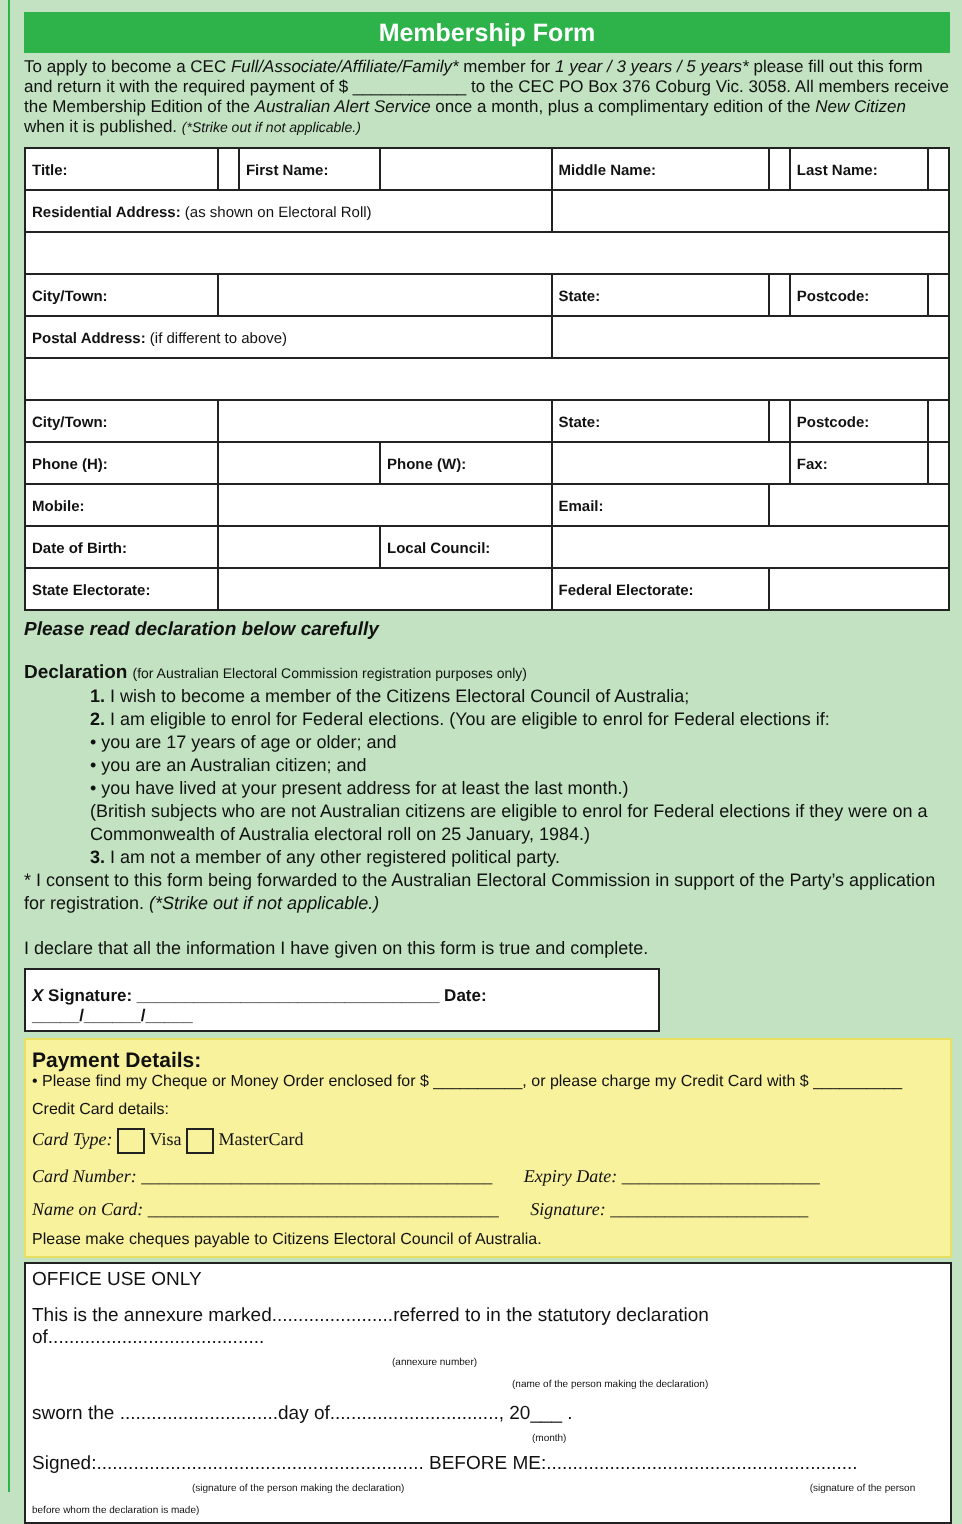Membership Form
To apply to become a CEC Full/Associate/Affiliate/Family* member for 1 year / 3 years / 5 years* please fill out this form and return it with the required payment of $ ____________ to the CEC PO Box 376 Coburg Vic. 3058. All members receive the Membership Edition of the Australian Alert Service once a month, plus a complimentary edition of the New Citizen when it is published. (*Strike out if not applicable.)
| Title: | | First Name: | | Middle Name: | | Last Name: | |
| Residential Address: (as shown on Electoral Roll) | | | | | | | |
| City/Town: | | | | State: | | Postcode: | |
| Postal Address: (if different to above) | | | | | | | |
| City/Town: | | | | State: | | Postcode: | |
| Phone (H): | | | Phone (W): | | | Fax: | |
| Mobile: | | | | Email: | | | |
| Date of Birth: | | | Local Council: | | | | |
| State Electorate: | | | | Federal Electorate: | | | |
Please read declaration below carefully
Declaration (for Australian Electoral Commission registration purposes only)
1. I wish to become a member of the Citizens Electoral Council of Australia;
2. I am eligible to enrol for Federal elections. (You are eligible to enrol for Federal elections if:
• you are 17 years of age or older; and
• you are an Australian citizen; and
• you have lived at your present address for at least the last month.)
(British subjects who are not Australian citizens are eligible to enrol for Federal elections if they were on a Commonwealth of Australia electoral roll on 25 January, 1984.)
3. I am not a member of any other registered political party.
* I consent to this form being forwarded to the Australian Electoral Commission in support of the Party’s application for registration. (*Strike out if not applicable.)
I declare that all the information I have given on this form is true and complete.
X Signature: ________________________________ Date: _____/______/_____
Payment Details:
• Please find my Cheque or Money Order enclosed for $ __________, or please charge my Credit Card with $ __________
Credit Card details:
Card Type: Visa MasterCard
Card Number: _______________________________________ Expiry Date: ______________________
Name on Card: _______________________________________ Signature: ______________________
Please make cheques payable to Citizens Electoral Council of Australia.
OFFICE USE ONLY
This is the annexure marked.......................referred to in the statutory declaration of.........................................
(annexure number) (name of the person making the declaration)
sworn the ..............................day of................................, 20___ .
(month)
Signed:.............................................................. BEFORE ME:...........................................................
(signature of the person making the declaration) (signature of the person before whom the declaration is made)